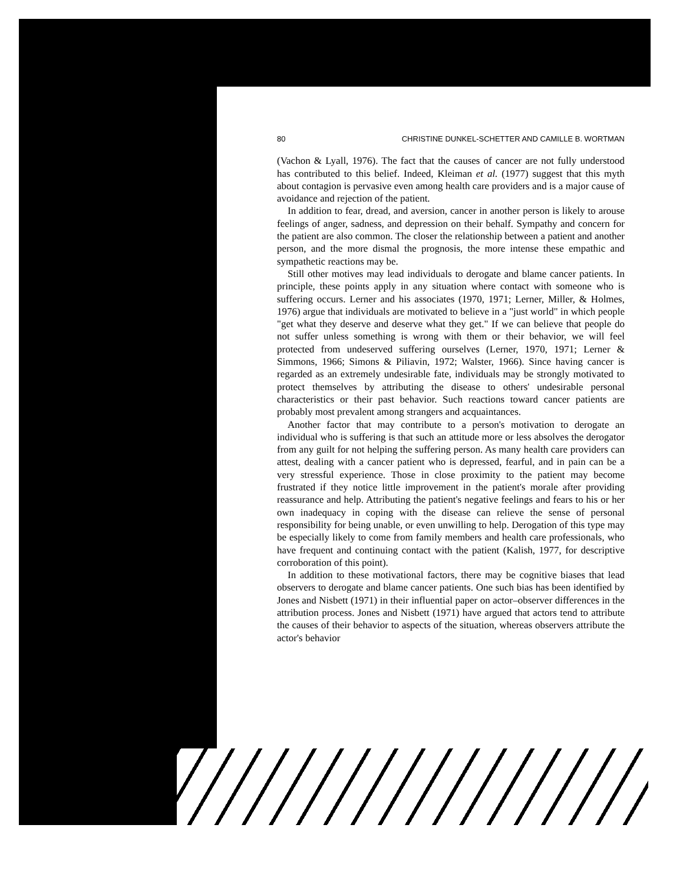80 CHRISTINE DUNKEL-SCHETTER AND CAMILLE B. WORTMAN
(Vachon & Lyall, 1976). The fact that the causes of cancer are not fully understood has contributed to this belief. Indeed, Kleiman et al. (1977) suggest that this myth about contagion is pervasive even among health care providers and is a major cause of avoidance and rejection of the patient.
In addition to fear, dread, and aversion, cancer in another person is likely to arouse feelings of anger, sadness, and depression on their behalf. Sympathy and concern for the patient are also common. The closer the relationship between a patient and another person, and the more dismal the prognosis, the more intense these empathic and sympathetic reactions may be.
Still other motives may lead individuals to derogate and blame cancer patients. In principle, these points apply in any situation where contact with someone who is suffering occurs. Lerner and his associates (1970, 1971; Lerner, Miller, & Holmes, 1976) argue that individuals are motivated to believe in a "just world" in which people "get what they deserve and deserve what they get." If we can believe that people do not suffer unless something is wrong with them or their behavior, we will feel protected from undeserved suffering ourselves (Lerner, 1970, 1971; Lerner & Simmons, 1966; Simons & Piliavin, 1972; Walster, 1966). Since having cancer is regarded as an extremely undesirable fate, individuals may be strongly motivated to protect themselves by attributing the disease to others' undesirable personal characteristics or their past behavior. Such reactions toward cancer patients are probably most prevalent among strangers and acquaintances.
Another factor that may contribute to a person's motivation to derogate an individual who is suffering is that such an attitude more or less absolves the derogator from any guilt for not helping the suffering person. As many health care providers can attest, dealing with a cancer patient who is depressed, fearful, and in pain can be a very stressful experience. Those in close proximity to the patient may become frustrated if they notice little improvement in the patient's morale after providing reassurance and help. Attributing the patient's negative feelings and fears to his or her own inadequacy in coping with the disease can relieve the sense of personal responsibility for being unable, or even unwilling to help. Derogation of this type may be especially likely to come from family members and health care professionals, who have frequent and continuing contact with the patient (Kalish, 1977, for descriptive corroboration of this point).
In addition to these motivational factors, there may be cognitive biases that lead observers to derogate and blame cancer patients. One such bias has been identified by Jones and Nisbett (1971) in their influential paper on actor–observer differences in the attribution process. Jones and Nisbett (1971) have argued that actors tend to attribute the causes of their behavior to aspects of the situation, whereas observers attribute the actor's behavior